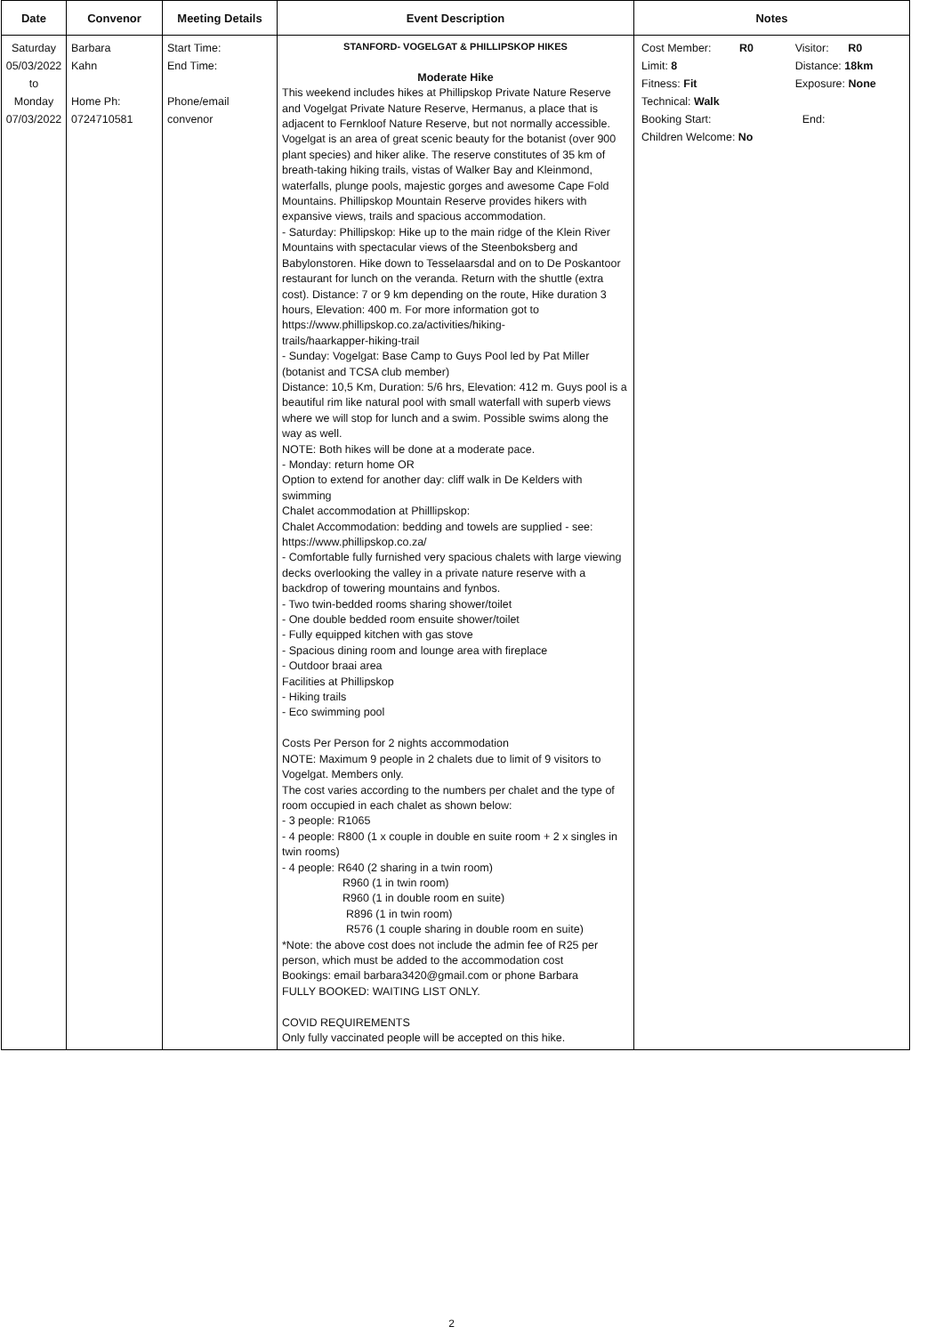| Date | Convenor | Meeting Details | Event Description | Notes |
| --- | --- | --- | --- | --- |
| Saturday 05/03/2022 to Monday 07/03/2022 | Barbara Kahn Home Ph: 0724710581 | Start Time: End Time: Phone/email convenor | STANFORD- VOGELGAT & PHILLIPSKOP HIKES Moderate Hike This weekend includes hikes at Phillipskop Private Nature Reserve and Vogelgat Private Nature Reserve, Hermanus, a place that is adjacent to Fernkloof Nature Reserve, but not normally accessible. Vogelgat is an area of great scenic beauty for the botanist (over 900 plant species) and hiker alike. The reserve constitutes of 35 km of breath-taking hiking trails, vistas of Walker Bay and Kleinmond, waterfalls, plunge pools, majestic gorges and awesome Cape Fold Mountains. Phillipskop Mountain Reserve provides hikers with expansive views, trails and spacious accommodation. - Saturday: Phillipskop: Hike up to the main ridge of the Klein River Mountains with spectacular views of the Steenboksberg and Babylonstoren. Hike down to Tesselaarsdal and on to De Poskantoor restaurant for lunch on the veranda. Return with the shuttle (extra cost). Distance: 7 or 9 km depending on the route, Hike duration 3 hours, Elevation: 400 m. For more information got to https://www.phillipskop.co.za/activities/hiking- trails/haarkapper-hiking-trail - Sunday: Vogelgat: Base Camp to Guys Pool led by Pat Miller (botanist and TCSA club member) Distance: 10,5 Km, Duration: 5/6 hrs, Elevation: 412 m. Guys pool is a beautiful rim like natural pool with small waterfall with superb views where we will stop for lunch and a swim. Possible swims along the way as well. NOTE: Both hikes will be done at a moderate pace. - Monday: return home OR Option to extend for another day: cliff walk in De Kelders with swimming Chalet accommodation at Philllipskop: Chalet Accommodation: bedding and towels are supplied - see: https://www.phillipskop.co.za/ - Comfortable fully furnished very spacious chalets with large viewing decks overlooking the valley in a private nature reserve with a backdrop of towering mountains and fynbos. - Two twin-bedded rooms sharing shower/toilet - One double bedded room ensuite shower/toilet - Fully equipped kitchen with gas stove - Spacious dining room and lounge area with fireplace - Outdoor braai area Facilities at Phillipskop - Hiking trails - Eco swimming pool Costs Per Person for 2 nights accommodation NOTE: Maximum 9 people in 2 chalets due to limit of 9 visitors to Vogelgat. Members only. The cost varies according to the numbers per chalet and the type of room occupied in each chalet as shown below: - 3 people: R1065 - 4 people: R800 (1 x couple in double en suite room + 2 x singles in twin rooms) - 4 people: R640 (2 sharing in a twin room) R960 (1 in twin room) R960 (1 in double room en suite) R896 (1 in twin room) R576 (1 couple sharing in double room en suite) *Note: the above cost does not include the admin fee of R25 per person, which must be added to the accommodation cost Bookings: email barbara3420@gmail.com or phone Barbara FULLY BOOKED: WAITING LIST ONLY. COVID REQUIREMENTS Only fully vaccinated people will be accepted on this hike. | / Cost Member: R0 / Visitor: R0 / / Limit: 8 / Distance: 18km / / Fitness: Fit / Exposure: None / / Technical: Walk / / / Booking Start: / End: / / Children Welcome: No / / |
2